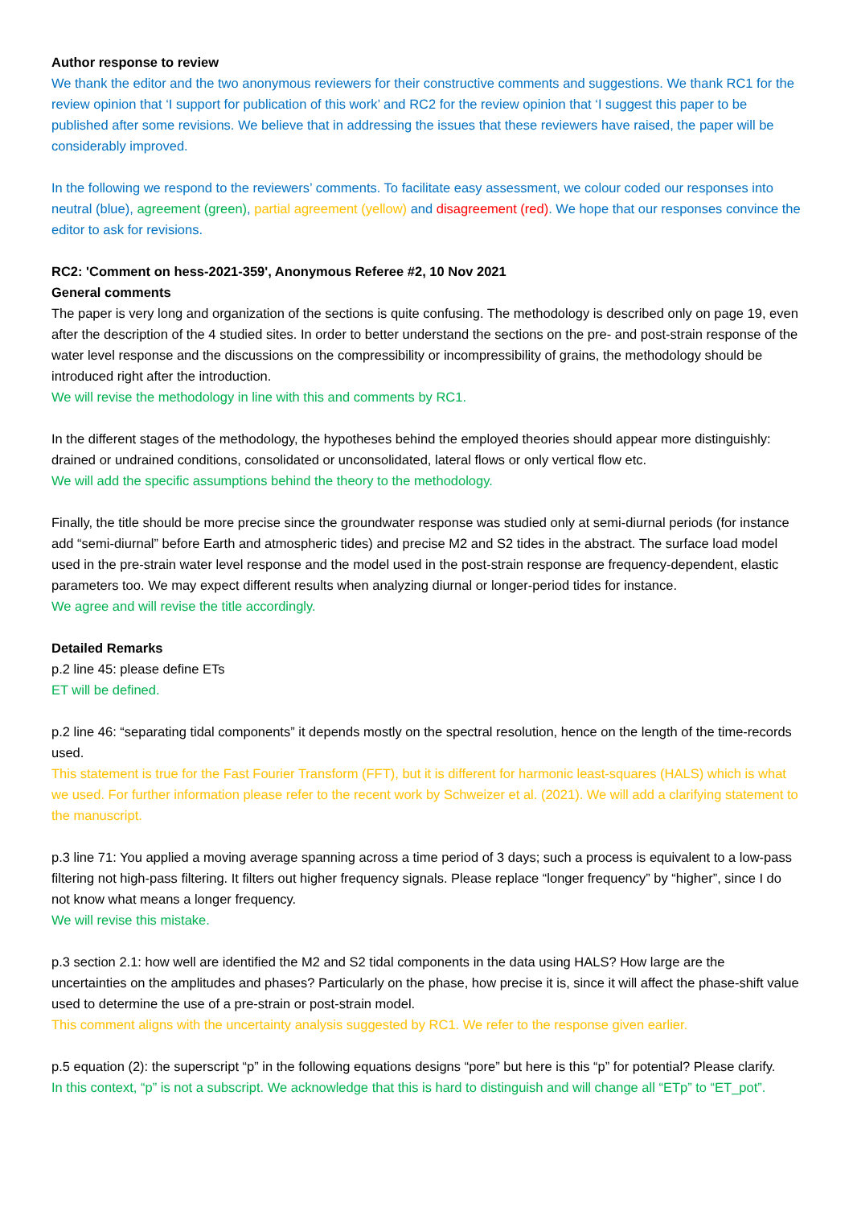Author response to review
We thank the editor and the two anonymous reviewers for their constructive comments and suggestions. We thank RC1 for the review opinion that ‘I support for publication of this work’ and RC2 for the review opinion that ‘I suggest this paper to be published after some revisions. We believe that in addressing the issues that these reviewers have raised, the paper will be considerably improved.
In the following we respond to the reviewers’ comments. To facilitate easy assessment, we colour coded our responses into neutral (blue), agreement (green), partial agreement (yellow) and disagreement (red). We hope that our responses convince the editor to ask for revisions.
RC2: 'Comment on hess-2021-359', Anonymous Referee #2, 10 Nov 2021
General comments
The paper is very long and organization of the sections is quite confusing. The methodology is described only on page 19, even after the description of the 4 studied sites. In order to better understand the sections on the pre- and post-strain response of the water level response and the discussions on the compressibility or incompressibility of grains, the methodology should be introduced right after the introduction.
We will revise the methodology in line with this and comments by RC1.
In the different stages of the methodology, the hypotheses behind the employed theories should appear more distinguishly: drained or undrained conditions, consolidated or unconsolidated, lateral flows or only vertical flow etc.
We will add the specific assumptions behind the theory to the methodology.
Finally, the title should be more precise since the groundwater response was studied only at semi-diurnal periods (for instance add “semi-diurnal” before Earth and atmospheric tides) and precise M2 and S2 tides in the abstract. The surface load model used in the pre-strain water level response and the model used in the post-strain response are frequency-dependent, elastic parameters too. We may expect different results when analyzing diurnal or longer-period tides for instance.
We agree and will revise the title accordingly.
Detailed Remarks
p.2 line 45: please define ETs
ET will be defined.
p.2 line 46: “separating tidal components” it depends mostly on the spectral resolution, hence on the length of the time-records used.
This statement is true for the Fast Fourier Transform (FFT), but it is different for harmonic least-squares (HALS) which is what we used. For further information please refer to the recent work by Schweizer et al. (2021). We will add a clarifying statement to the manuscript.
p.3 line 71: You applied a moving average spanning across a time period of 3 days; such a process is equivalent to a low-pass filtering not high-pass filtering. It filters out higher frequency signals. Please replace “longer frequency” by “higher”, since I do not know what means a longer frequency.
We will revise this mistake.
p.3 section 2.1: how well are identified the M2 and S2 tidal components in the data using HALS? How large are the uncertainties on the amplitudes and phases? Particularly on the phase, how precise it is, since it will affect the phase-shift value used to determine the use of a pre-strain or post-strain model.
This comment aligns with the uncertainty analysis suggested by RC1. We refer to the response given earlier.
p.5 equation (2): the superscript “p” in the following equations designs “pore” but here is this “p” for potential? Please clarify.
In this context, “p” is not a subscript. We acknowledge that this is hard to distinguish and will change all “ETp” to “ET_pot”.